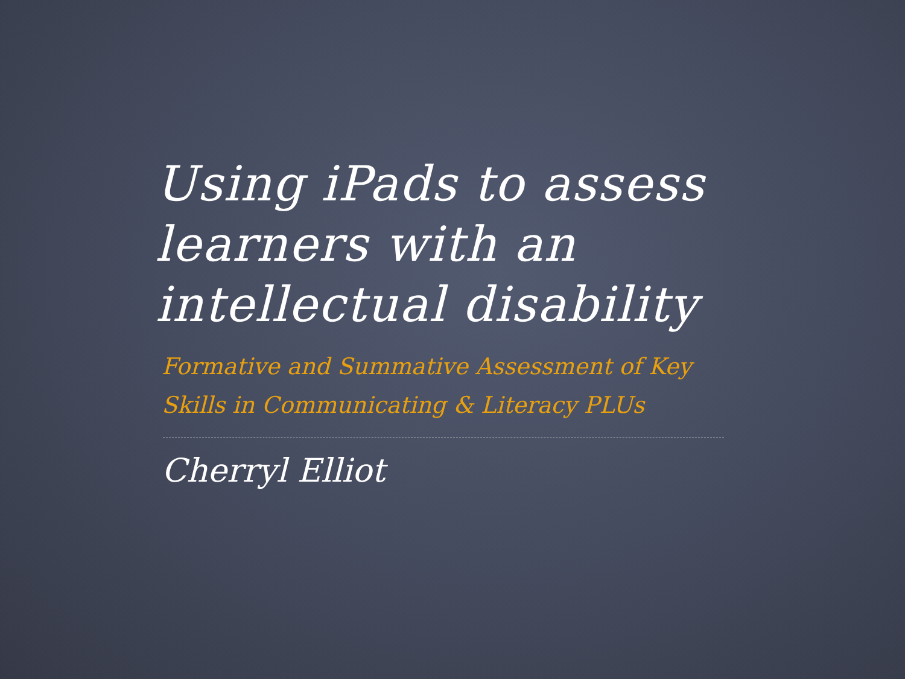Using iPads to assess learners with an intellectual disability
Formative and Summative Assessment of Key Skills in Communicating & Literacy PLUs
Cherryl Elliot